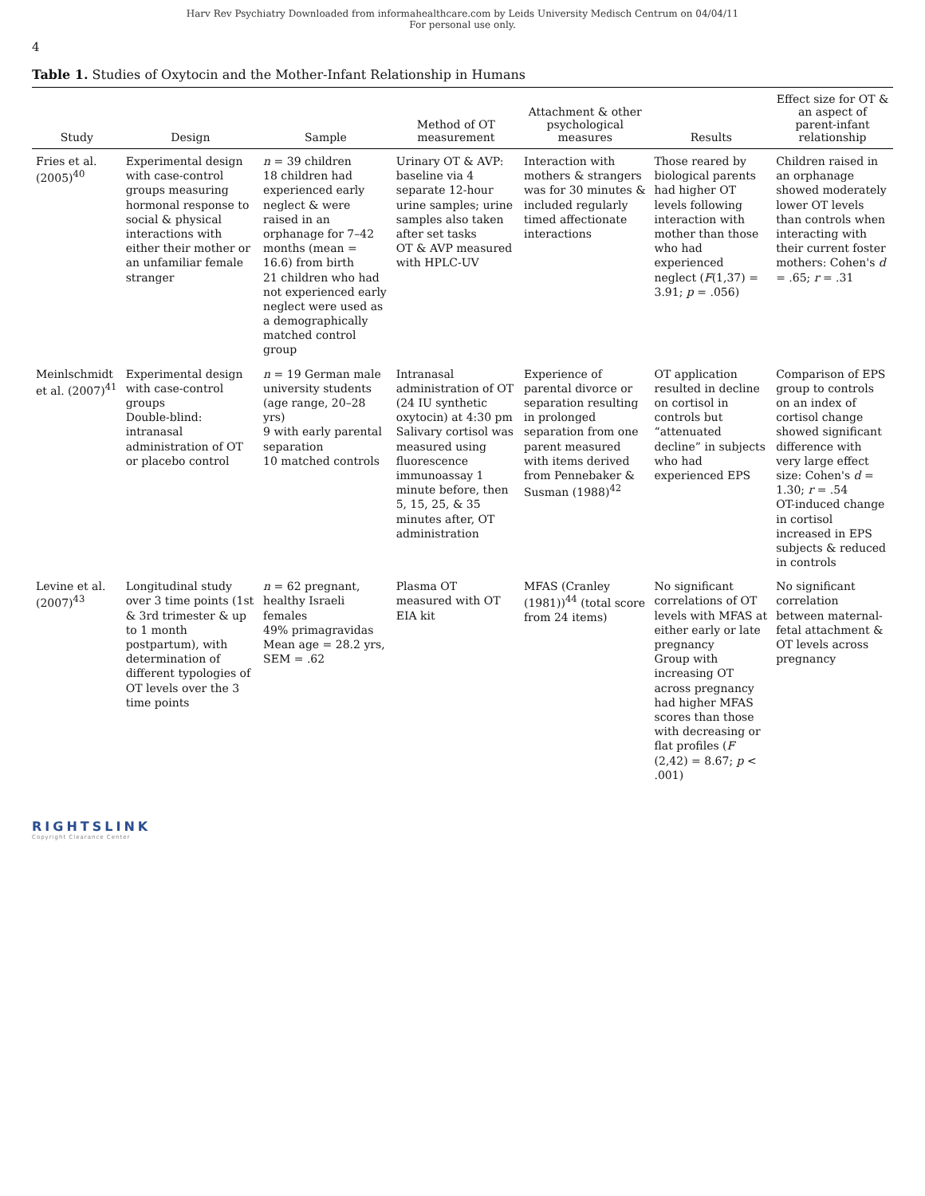Harv Rev Psychiatry Downloaded from informahealthcare.com by Leids University Medisch Centrum on 04/04/11
For personal use only.
4
Table 1. Studies of Oxytocin and the Mother-Infant Relationship in Humans
| Study | Design | Sample | Method of OT measurement | Attachment & other psychological measures | Results | Effect size for OT & an aspect of parent-infant relationship |
| --- | --- | --- | --- | --- | --- | --- |
| Fries et al. (2005)<sup>40</sup> | Experimental design with case-control groups measuring hormonal response to social & physical interactions with either their mother or an unfamiliar female stranger | n = 39 children 18 children had experienced early neglect & were raised in an orphanage for 7–42 months (mean = 16.6) from birth 21 children who had not experienced early neglect were used as a demographically matched control group | Urinary OT & AVP: baseline via 4 separate 12-hour urine samples; urine samples also taken after set tasks OT & AVP measured with HPLC-UV | Interaction with mothers & strangers was for 30 minutes & included regularly timed affectionate interactions | Those reared by biological parents had higher OT levels following interaction with mother than those who had experienced neglect ( F (1,37) = 3.91; p = .056) | Children raised in an orphanage showed moderately lower OT levels than controls when interacting with their current foster mothers: Cohen's d = .65; r = .31 |
| Meinlschmidt et al. (2007)<sup>41</sup> | Experimental design with case-control groups Double-blind: intranasal administration of OT or placebo control | n = 19 German male university students (age range, 20–28 yrs) 9 with early parental separation 10 matched controls | Intranasal administration of OT (24 IU synthetic oxytocin) at 4:30 pm Salivary cortisol was measured using fluorescence immunoassay 1 minute before, then 5, 15, 25, & 35 minutes after, OT administration | Experience of parental divorce or separation resulting in prolonged separation from one parent measured with items derived from Pennebaker & Susman (1988)<sup>42</sup> | OT application resulted in decline on cortisol in controls but “attenuated decline” in subjects who had experienced EPS | Comparison of EPS group to controls on an index of cortisol change showed significant difference with very large effect size: Cohen's d = 1.30; r = .54 OT-induced change in cortisol increased in EPS subjects & reduced in controls |
| Levine et al. (2007)<sup>43</sup> | Longitudinal study over 3 time points (1st & 3rd trimester & up to 1 month postpartum), with determination of different typologies of OT levels over the 3 time points | n = 62 pregnant, healthy Israeli females 49% primagravidas Mean age = 28.2 yrs, SEM = .62 | Plasma OT measured with OT EIA kit | MFAS (Cranley (1981))<sup>44</sup> (total score from 24 items) | No significant correlations of OT levels with MFAS at either early or late pregnancy Group with increasing OT across pregnancy had higher MFAS scores than those with decreasing or flat profiles ( F (2,42) = 8.67; p < .001) | No significant correlation between maternal-fetal attachment & OT levels across pregnancy |
RIGHTSLINK
Copyright Clearance Center